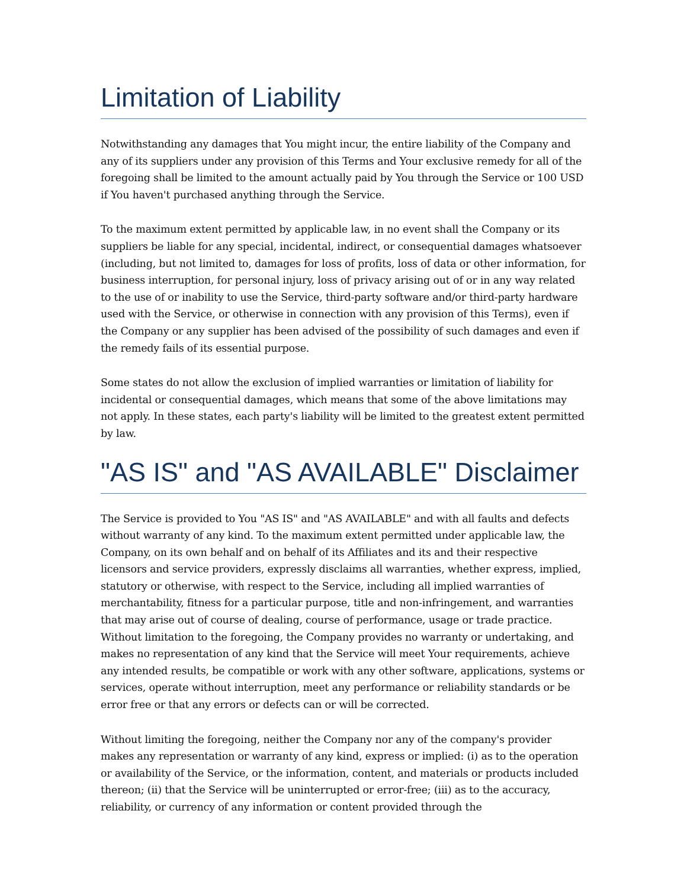Limitation of Liability
Notwithstanding any damages that You might incur, the entire liability of the Company and any of its suppliers under any provision of this Terms and Your exclusive remedy for all of the foregoing shall be limited to the amount actually paid by You through the Service or 100 USD if You haven't purchased anything through the Service.
To the maximum extent permitted by applicable law, in no event shall the Company or its suppliers be liable for any special, incidental, indirect, or consequential damages whatsoever (including, but not limited to, damages for loss of profits, loss of data or other information, for business interruption, for personal injury, loss of privacy arising out of or in any way related to the use of or inability to use the Service, third-party software and/or third-party hardware used with the Service, or otherwise in connection with any provision of this Terms), even if the Company or any supplier has been advised of the possibility of such damages and even if the remedy fails of its essential purpose.
Some states do not allow the exclusion of implied warranties or limitation of liability for incidental or consequential damages, which means that some of the above limitations may not apply. In these states, each party's liability will be limited to the greatest extent permitted by law.
"AS IS" and "AS AVAILABLE" Disclaimer
The Service is provided to You "AS IS" and "AS AVAILABLE" and with all faults and defects without warranty of any kind. To the maximum extent permitted under applicable law, the Company, on its own behalf and on behalf of its Affiliates and its and their respective licensors and service providers, expressly disclaims all warranties, whether express, implied, statutory or otherwise, with respect to the Service, including all implied warranties of merchantability, fitness for a particular purpose, title and non-infringement, and warranties that may arise out of course of dealing, course of performance, usage or trade practice. Without limitation to the foregoing, the Company provides no warranty or undertaking, and makes no representation of any kind that the Service will meet Your requirements, achieve any intended results, be compatible or work with any other software, applications, systems or services, operate without interruption, meet any performance or reliability standards or be error free or that any errors or defects can or will be corrected.
Without limiting the foregoing, neither the Company nor any of the company's provider makes any representation or warranty of any kind, express or implied: (i) as to the operation or availability of the Service, or the information, content, and materials or products included thereon; (ii) that the Service will be uninterrupted or error-free; (iii) as to the accuracy, reliability, or currency of any information or content provided through the